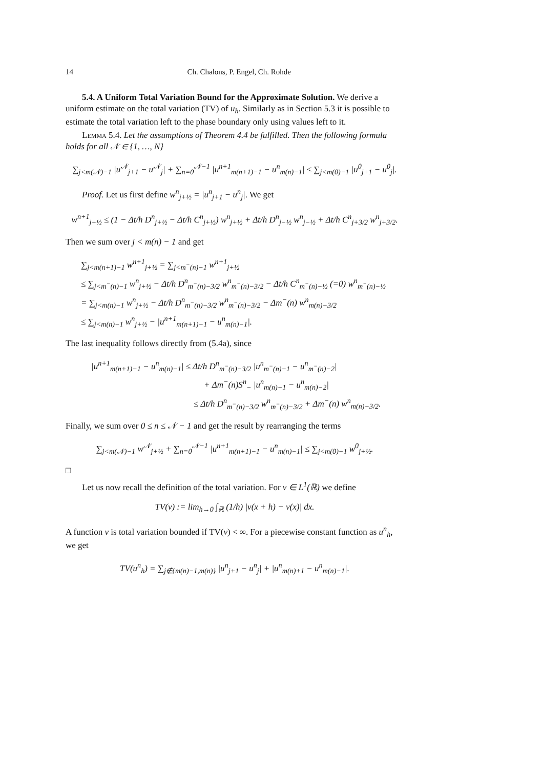14 Ch. Chalons, P. Engel, Ch. Rohde
5.4. A Uniform Total Variation Bound for the Approximate Solution. We derive a uniform estimate on the total variation (TV) of u<sub>h</sub>. Similarly as in Section 5.3 it is possible to estimate the total variation left to the phase boundary only using values left to it.
Lemma 5.4. Let the assumptions of Theorem 4.4 be fulfilled. Then the following formula holds for all 𝒩 ∈ {1, …, N}
∑<sub>j<m(𝒩)−1</sub> |u<sup>𝒩</sup><sub>j+1</sub> − u<sup>𝒩</sup><sub>j</sub>| + ∑<sub>n=0</sub><sup>𝒩−1</sup> |u<sup>n+1</sup><sub>m(n+1)−1</sub> − u<sup>n</sup><sub>m(n)−1</sub>| ≤ ∑<sub>j<m(0)−1</sub> |u<sup>0</sup><sub>j+1</sub> − u<sup>0</sup><sub>j</sub>|.
Proof. Let us first define w<sup>n</sup><sub>j+½</sub> = |u<sup>n</sup><sub>j+1</sub> − u<sup>n</sup><sub>j</sub>|. We get
w<sup>n+1</sup><sub>j+½</sub> ≤ (1 − Δt/h D<sup>n</sup><sub>j+½</sub> − Δt/h C<sup>n</sup><sub>j+½</sub>) w<sup>n</sup><sub>j+½</sub> + Δt/h D<sup>n</sup><sub>j−½</sub> w<sup>n</sup><sub>j−½</sub> + Δt/h C<sup>n</sup><sub>j+3/2</sub> w<sup>n</sup><sub>j+3/2</sub>.
Then we sum over j < m(n) − 1 and get
∑<sub>j<m(n+1)−1</sub> w<sup>n+1</sup><sub>j+½</sub> = ∑<sub>j<m<sup>−</sup>(n)−1</sub> w<sup>n+1</sup><sub>j+½</sub>
≤ ∑<sub>j<m<sup>−</sup>(n)−1</sub> w<sup>n</sup><sub>j+½</sub> − Δt/h D<sup>n</sup><sub>m<sup>−</sup>(n)−3/2</sub> w<sup>n</sup><sub>m<sup>−</sup>(n)−3/2</sub> − Δt/h C<sup>n</sup><sub>m<sup>−</sup>(n)−½</sub> (=0) w<sup>n</sup><sub>m<sup>−</sup>(n)−½</sub>
= ∑<sub>j<m(n)−1</sub> w<sup>n</sup><sub>j+½</sub> − Δt/h D<sup>n</sup><sub>m<sup>−</sup>(n)−3/2</sub> w<sup>n</sup><sub>m<sup>−</sup>(n)−3/2</sub> − Δm<sup>−</sup>(n) w<sup>n</sup><sub>m(n)−3/2</sub>
≤ ∑<sub>j<m(n)−1</sub> w<sup>n</sup><sub>j+½</sub> − |u<sup>n+1</sup><sub>m(n+1)−1</sub> − u<sup>n</sup><sub>m(n)−1</sub>|.
The last inequality follows directly from (5.4a), since
|u<sup>n+1</sup><sub>m(n+1)−1</sub> − u<sup>n</sup><sub>m(n)−1</sub>| ≤ Δt/h D<sup>n</sup><sub>m<sup>−</sup>(n)−3/2</sub> |u<sup>n</sup><sub>m<sup>−</sup>(n)−1</sub> − u<sup>n</sup><sub>m<sup>−</sup>(n)−2</sub>|
+ Δm<sup>−</sup>(n)S<sup>n</sup><sub>−</sub> |u<sup>n</sup><sub>m(n)−1</sub> − u<sup>n</sup><sub>m(n)−2</sub>|
≤ Δt/h D<sup>n</sup><sub>m<sup>−</sup>(n)−3/2</sub> w<sup>n</sup><sub>m<sup>−</sup>(n)−3/2</sub> + Δm<sup>−</sup>(n) w<sup>n</sup><sub>m(n)−3/2</sub>.
Finally, we sum over 0 ≤ n ≤ 𝒩 − 1 and get the result by rearranging the terms
∑<sub>j<m(𝒩)−1</sub> w<sup>𝒩</sup><sub>j+½</sub> + ∑<sub>n=0</sub><sup>𝒩−1</sup> |u<sup>n+1</sup><sub>m(n+1)−1</sub> − u<sup>n</sup><sub>m(n)−1</sub>| ≤ ∑<sub>j<m(0)−1</sub> w<sup>0</sup><sub>j+½</sub>.
□
Let us now recall the definition of the total variation. For v ∈ L<sup>1</sup>(ℝ) we define
TV(v) := lim<sub>h→0</sub> ∫<sub>ℝ</sub> (1/h) |v(x + h) − v(x)| dx.
A function v is total variation bounded if TV(v) < ∞. For a piecewise constant function as u<sup>n</sup><sub>h</sub>, we get
TV(u<sup>n</sup><sub>h</sub>) = ∑<sub>j∉{m(n)−1,m(n)}</sub> |u<sup>n</sup><sub>j+1</sub> − u<sup>n</sup><sub>j</sub>| + |u<sup>n</sup><sub>m(n)+1</sub> − u<sup>n</sup><sub>m(n)−1</sub>|.